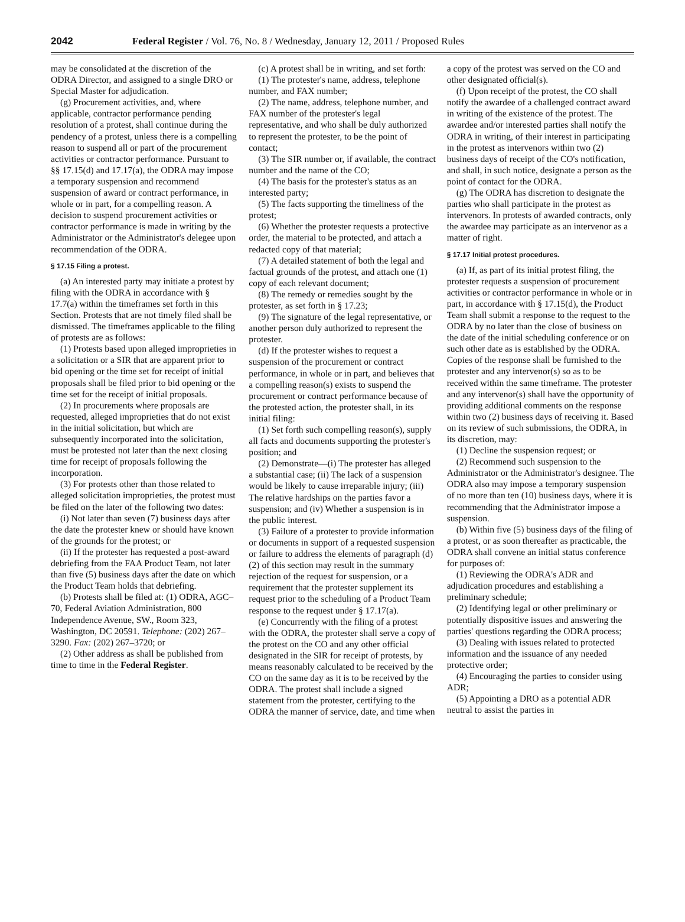2042 Federal Register / Vol. 76, No. 8 / Wednesday, January 12, 2011 / Proposed Rules
may be consolidated at the discretion of the ODRA Director, and assigned to a single DRO or Special Master for adjudication.
(g) Procurement activities, and, where applicable, contractor performance pending resolution of a protest, shall continue during the pendency of a protest, unless there is a compelling reason to suspend all or part of the procurement activities or contractor performance. Pursuant to §§ 17.15(d) and 17.17(a), the ODRA may impose a temporary suspension and recommend suspension of award or contract performance, in whole or in part, for a compelling reason. A decision to suspend procurement activities or contractor performance is made in writing by the Administrator or the Administrator's delegee upon recommendation of the ODRA.
§ 17.15 Filing a protest.
(a) An interested party may initiate a protest by filing with the ODRA in accordance with § 17.7(a) within the timeframes set forth in this Section. Protests that are not timely filed shall be dismissed. The timeframes applicable to the filing of protests are as follows:
(1) Protests based upon alleged improprieties in a solicitation or a SIR that are apparent prior to bid opening or the time set for receipt of initial proposals shall be filed prior to bid opening or the time set for the receipt of initial proposals.
(2) In procurements where proposals are requested, alleged improprieties that do not exist in the initial solicitation, but which are subsequently incorporated into the solicitation, must be protested not later than the next closing time for receipt of proposals following the incorporation.
(3) For protests other than those related to alleged solicitation improprieties, the protest must be filed on the later of the following two dates:
(i) Not later than seven (7) business days after the date the protester knew or should have known of the grounds for the protest; or
(ii) If the protester has requested a post-award debriefing from the FAA Product Team, not later than five (5) business days after the date on which the Product Team holds that debriefing.
(b) Protests shall be filed at: (1) ODRA, AGC–70, Federal Aviation Administration, 800 Independence Avenue, SW., Room 323, Washington, DC 20591. Telephone: (202) 267–3290. Fax: (202) 267–3720; or
(2) Other address as shall be published from time to time in the Federal Register.
(c) A protest shall be in writing, and set forth:
(1) The protester's name, address, telephone number, and FAX number;
(2) The name, address, telephone number, and FAX number of the protester's legal representative, and who shall be duly authorized to represent the protester, to be the point of contact;
(3) The SIR number or, if available, the contract number and the name of the CO;
(4) The basis for the protester's status as an interested party;
(5) The facts supporting the timeliness of the protest;
(6) Whether the protester requests a protective order, the material to be protected, and attach a redacted copy of that material;
(7) A detailed statement of both the legal and factual grounds of the protest, and attach one (1) copy of each relevant document;
(8) The remedy or remedies sought by the protester, as set forth in § 17.23;
(9) The signature of the legal representative, or another person duly authorized to represent the protester.
(d) If the protester wishes to request a suspension of the procurement or contract performance, in whole or in part, and believes that a compelling reason(s) exists to suspend the procurement or contract performance because of the protested action, the protester shall, in its initial filing:
(1) Set forth such compelling reason(s), supply all facts and documents supporting the protester's position; and
(2) Demonstrate—(i) The protester has alleged a substantial case; (ii) The lack of a suspension would be likely to cause irreparable injury; (iii) The relative hardships on the parties favor a suspension; and (iv) Whether a suspension is in the public interest.
(3) Failure of a protester to provide information or documents in support of a requested suspension or failure to address the elements of paragraph (d)(2) of this section may result in the summary rejection of the request for suspension, or a requirement that the protester supplement its request prior to the scheduling of a Product Team response to the request under § 17.17(a).
(e) Concurrently with the filing of a protest with the ODRA, the protester shall serve a copy of the protest on the CO and any other official designated in the SIR for receipt of protests, by means reasonably calculated to be received by the CO on the same day as it is to be received by the ODRA. The protest shall include a signed statement from the protester, certifying to the ODRA the manner of service, date, and time when
a copy of the protest was served on the CO and other designated official(s).
(f) Upon receipt of the protest, the CO shall notify the awardee of a challenged contract award in writing of the existence of the protest. The awardee and/or interested parties shall notify the ODRA in writing, of their interest in participating in the protest as intervenors within two (2) business days of receipt of the CO's notification, and shall, in such notice, designate a person as the point of contact for the ODRA.
(g) The ODRA has discretion to designate the parties who shall participate in the protest as intervenors. In protests of awarded contracts, only the awardee may participate as an intervenor as a matter of right.
§ 17.17 Initial protest procedures.
(a) If, as part of its initial protest filing, the protester requests a suspension of procurement activities or contractor performance in whole or in part, in accordance with § 17.15(d), the Product Team shall submit a response to the request to the ODRA by no later than the close of business on the date of the initial scheduling conference or on such other date as is established by the ODRA. Copies of the response shall be furnished to the protester and any intervenor(s) so as to be received within the same timeframe. The protester and any intervenor(s) shall have the opportunity of providing additional comments on the response within two (2) business days of receiving it. Based on its review of such submissions, the ODRA, in its discretion, may:
(1) Decline the suspension request; or
(2) Recommend such suspension to the Administrator or the Administrator's designee. The ODRA also may impose a temporary suspension of no more than ten (10) business days, where it is recommending that the Administrator impose a suspension.
(b) Within five (5) business days of the filing of a protest, or as soon thereafter as practicable, the ODRA shall convene an initial status conference for purposes of:
(1) Reviewing the ODRA's ADR and adjudication procedures and establishing a preliminary schedule;
(2) Identifying legal or other preliminary or potentially dispositive issues and answering the parties' questions regarding the ODRA process;
(3) Dealing with issues related to protected information and the issuance of any needed protective order;
(4) Encouraging the parties to consider using ADR;
(5) Appointing a DRO as a potential ADR neutral to assist the parties in